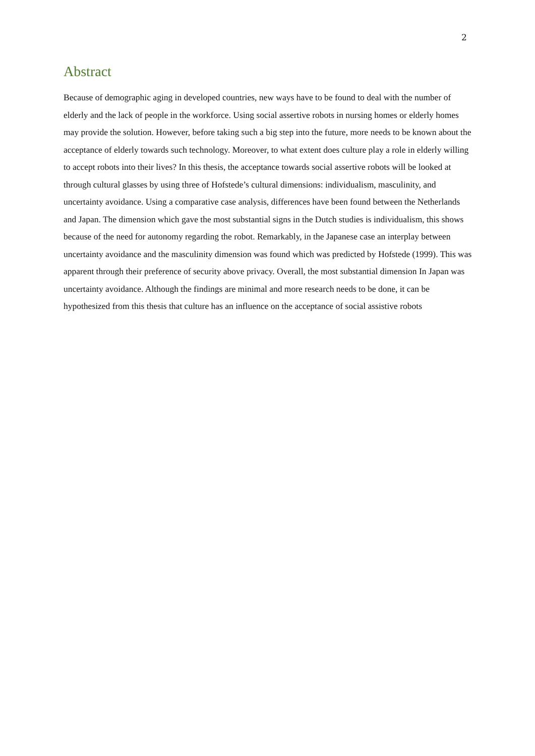2
Abstract
Because of demographic aging in developed countries, new ways have to be found to deal with the number of elderly and the lack of people in the workforce. Using social assertive robots in nursing homes or elderly homes may provide the solution. However, before taking such a big step into the future, more needs to be known about the acceptance of elderly towards such technology. Moreover, to what extent does culture play a role in elderly willing to accept robots into their lives? In this thesis, the acceptance towards social assertive robots will be looked at through cultural glasses by using three of Hofstede’s cultural dimensions: individualism, masculinity, and uncertainty avoidance. Using a comparative case analysis, differences have been found between the Netherlands and Japan. The dimension which gave the most substantial signs in the Dutch studies is individualism, this shows because of the need for autonomy regarding the robot. Remarkably, in the Japanese case an interplay between uncertainty avoidance and the masculinity dimension was found which was predicted by Hofstede (1999). This was apparent through their preference of security above privacy. Overall, the most substantial dimension In Japan was uncertainty avoidance. Although the findings are minimal and more research needs to be done, it can be hypothesized from this thesis that culture has an influence on the acceptance of social assistive robots